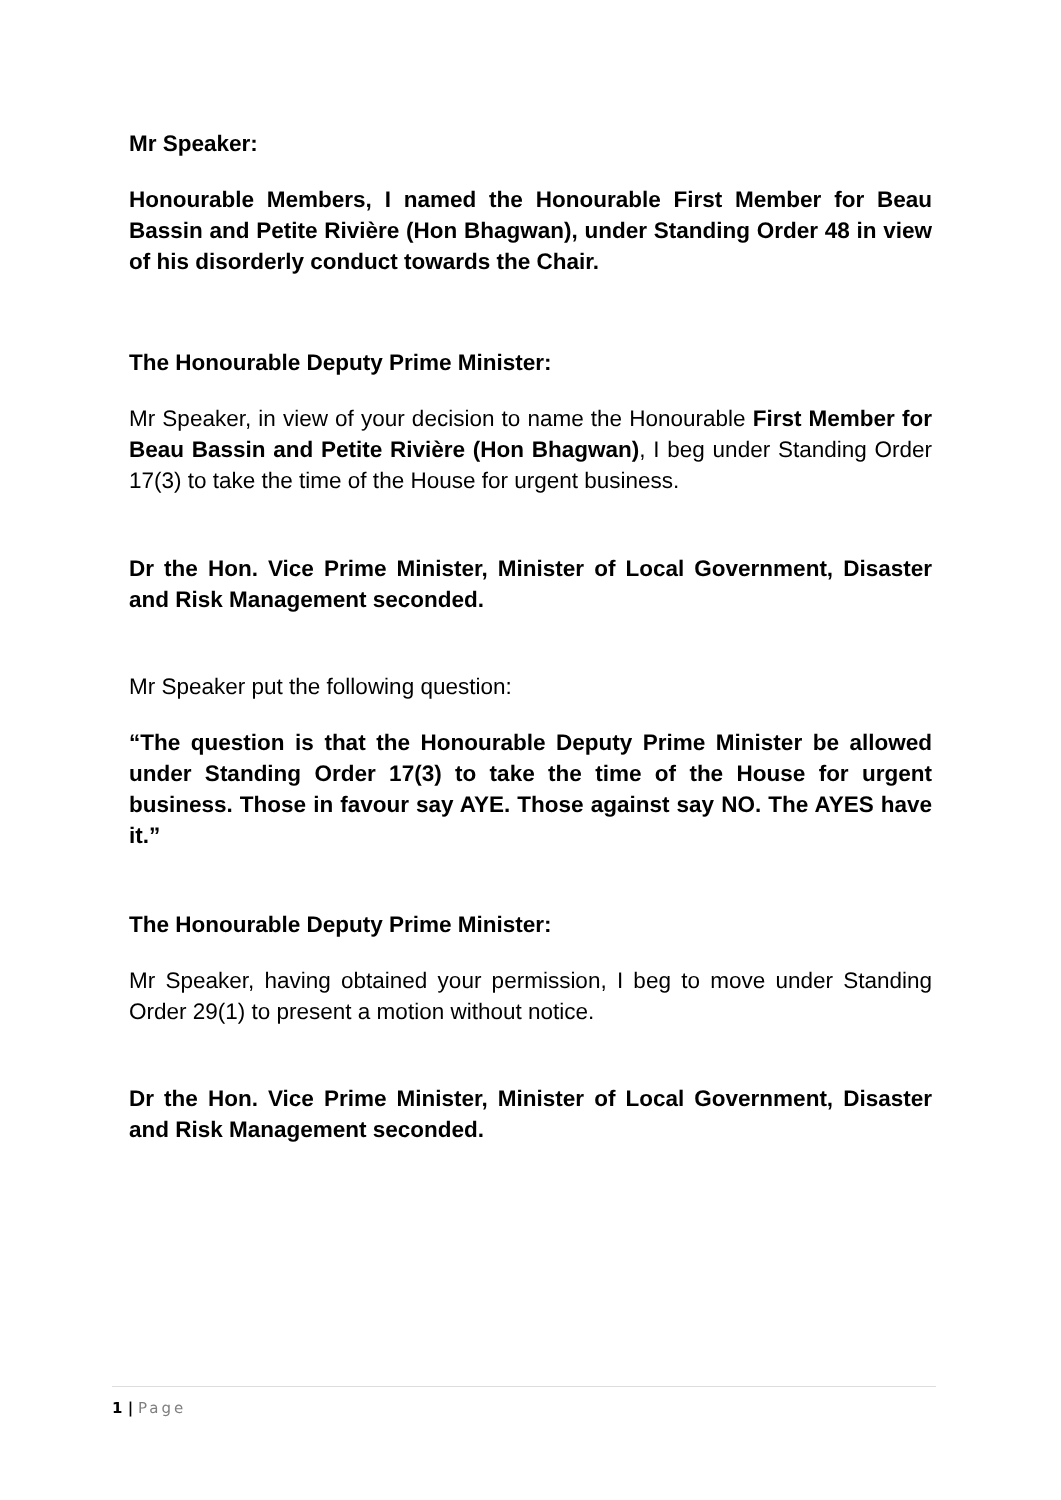Mr Speaker:
Honourable Members, I named the Honourable First Member for Beau Bassin and Petite Rivière (Hon Bhagwan), under Standing Order 48 in view of his disorderly conduct towards the Chair.
The Honourable Deputy Prime Minister:
Mr Speaker, in view of your decision to name the Honourable First Member for Beau Bassin and Petite Rivière (Hon Bhagwan), I beg under Standing Order 17(3) to take the time of the House for urgent business.
Dr the Hon. Vice Prime Minister, Minister of Local Government, Disaster and Risk Management seconded.
Mr Speaker put the following question:
“The question is that the Honourable Deputy Prime Minister be allowed under Standing Order 17(3) to take the time of the House for urgent business. Those in favour say AYE. Those against say NO. The AYES have it.”
The Honourable Deputy Prime Minister:
Mr Speaker, having obtained your permission, I beg to move under Standing Order 29(1) to present a motion without notice.
Dr the Hon. Vice Prime Minister, Minister of Local Government, Disaster and Risk Management seconded.
1 | Page